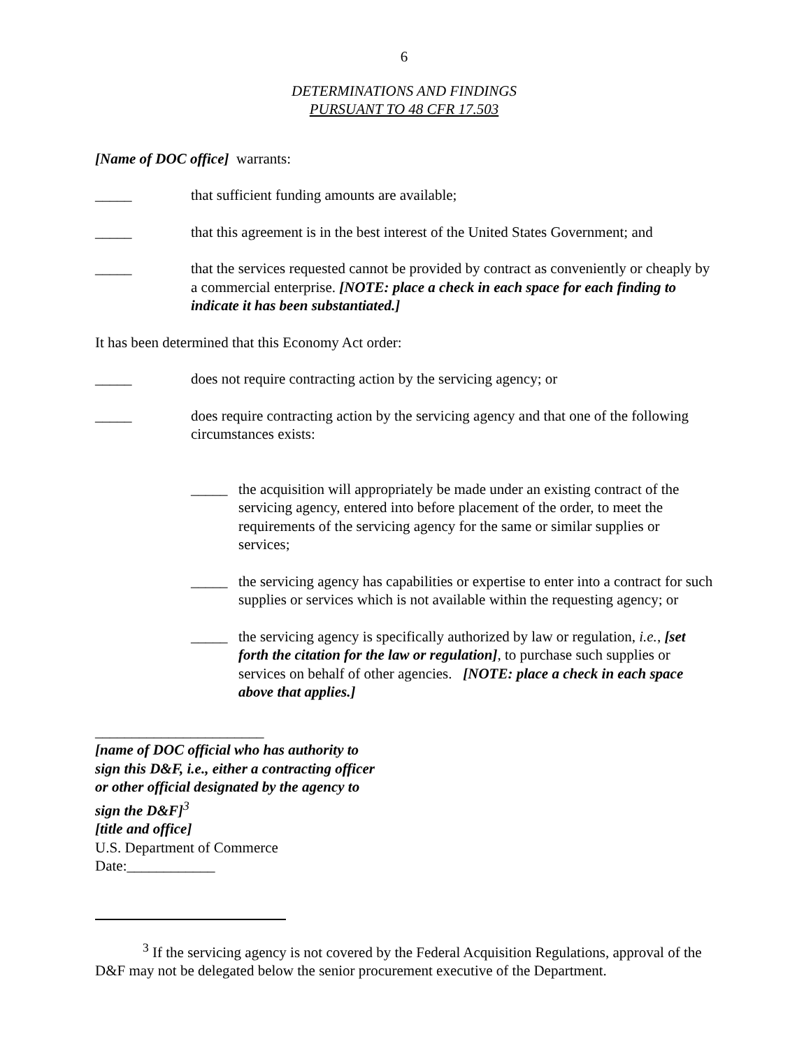6
DETERMINATIONS AND FINDINGS
PURSUANT TO 48 CFR 17.503
[Name of DOC office] warrants:
_____ that sufficient funding amounts are available;
_____ that this agreement is in the best interest of the United States Government; and
_____ that the services requested cannot be provided by contract as conveniently or cheaply by a commercial enterprise. [NOTE: place a check in each space for each finding to indicate it has been substantiated.]
It has been determined that this Economy Act order:
_____ does not require contracting action by the servicing agency; or
_____ does require contracting action by the servicing agency and that one of the following circumstances exists:
_____ the acquisition will appropriately be made under an existing contract of the servicing agency, entered into before placement of the order, to meet the requirements of the servicing agency for the same or similar supplies or services;
_____ the servicing agency has capabilities or expertise to enter into a contract for such supplies or services which is not available within the requesting agency; or
_____ the servicing agency is specifically authorized by law or regulation, i.e., [set forth the citation for the law or regulation], to purchase such supplies or services on behalf of other agencies. [NOTE: place a check in each space above that applies.]
_______________________
[name of DOC official who has authority to sign this D&F, i.e., either a contracting officer or other official designated by the agency to sign the D&F]<sup>3</sup>
[title and office]
U.S. Department of Commerce
Date:____________
<sup>3</sup> If the servicing agency is not covered by the Federal Acquisition Regulations, approval of the D&F may not be delegated below the senior procurement executive of the Department.